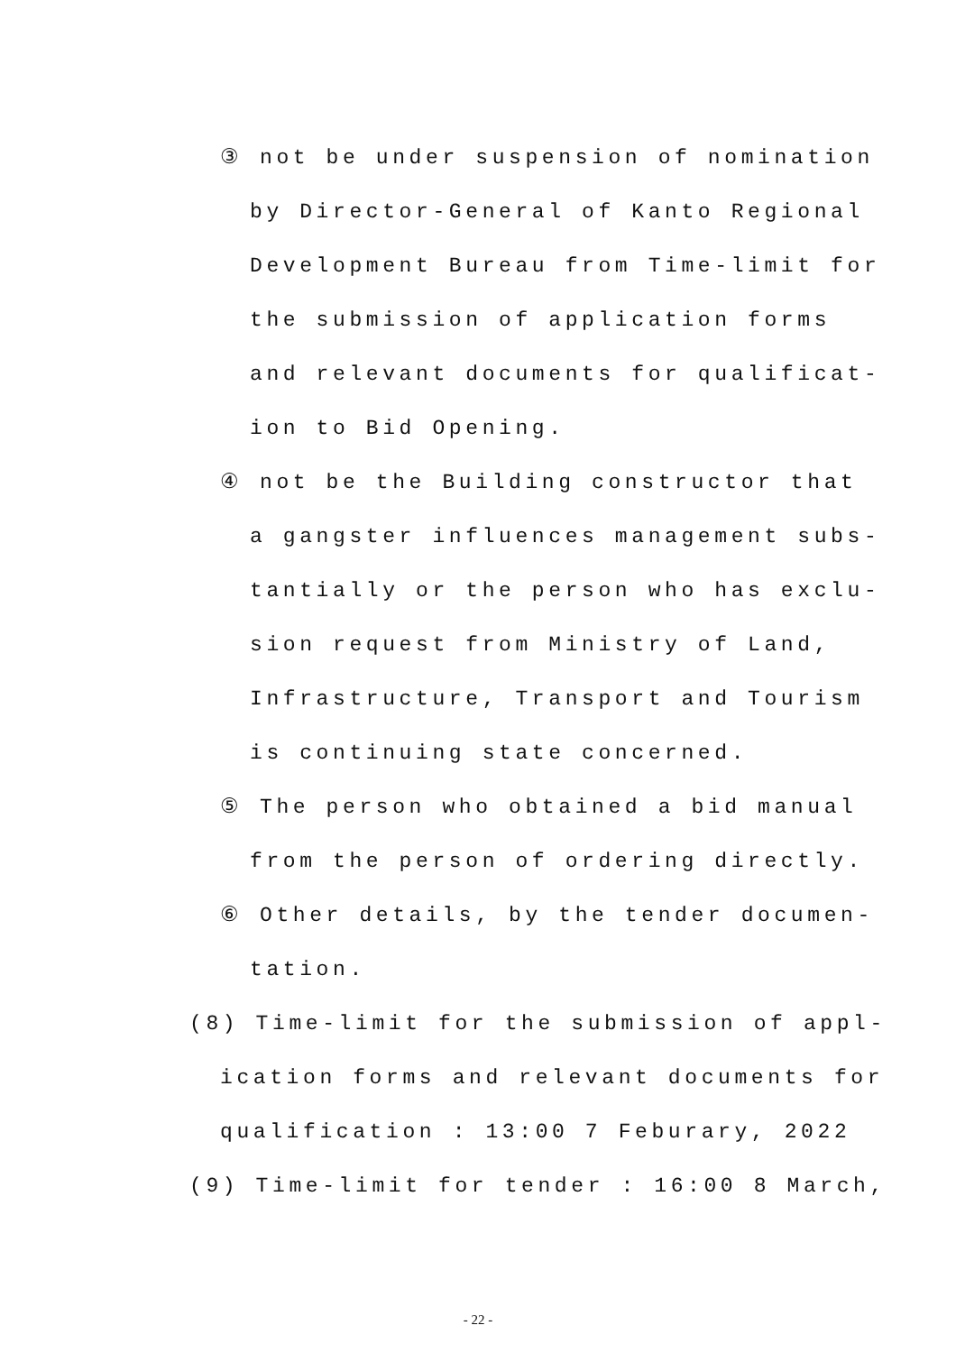③ not be under suspension of nomination
by Director-General of Kanto Regional
Development Bureau from Time-limit for
the submission of application forms
and relevant documents for qualificat-
ion to Bid Opening.
④ not be the Building constructor that
a gangster influences management subs-
tantially or the person who has exclu-
sion request from Ministry of Land,
Infrastructure, Transport and Tourism
is continuing state concerned.
⑤ The person who obtained a bid manual
from the person of ordering directly.
⑥ Other details, by the tender documen-
tation.
(8) Time-limit for the submission of appl-
ication forms and relevant documents for
qualification : 13:00 7 Feburary, 2022
(9) Time-limit for tender : 16:00 8 March,
- 22 -